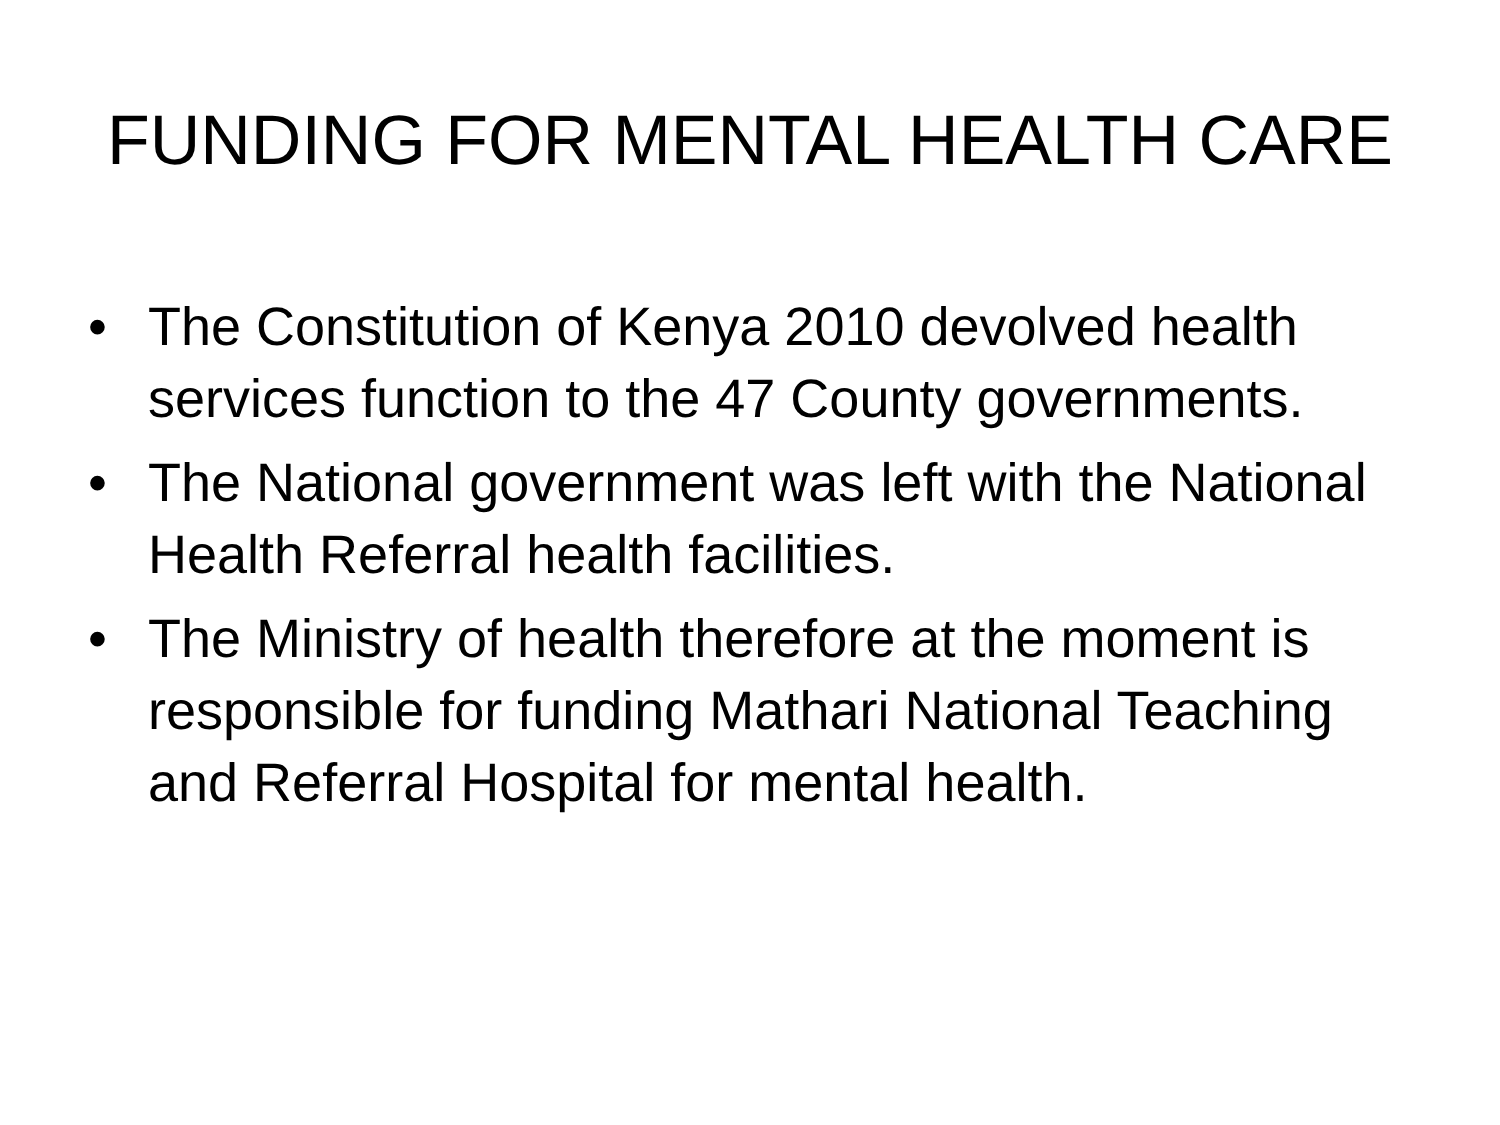FUNDING FOR MENTAL HEALTH CARE
• The Constitution of Kenya 2010 devolved health services function to the 47 County governments.
• The National government was left with the National Health Referral health facilities.
• The Ministry of health therefore at the moment is responsible for funding Mathari National Teaching and Referral Hospital for mental health.